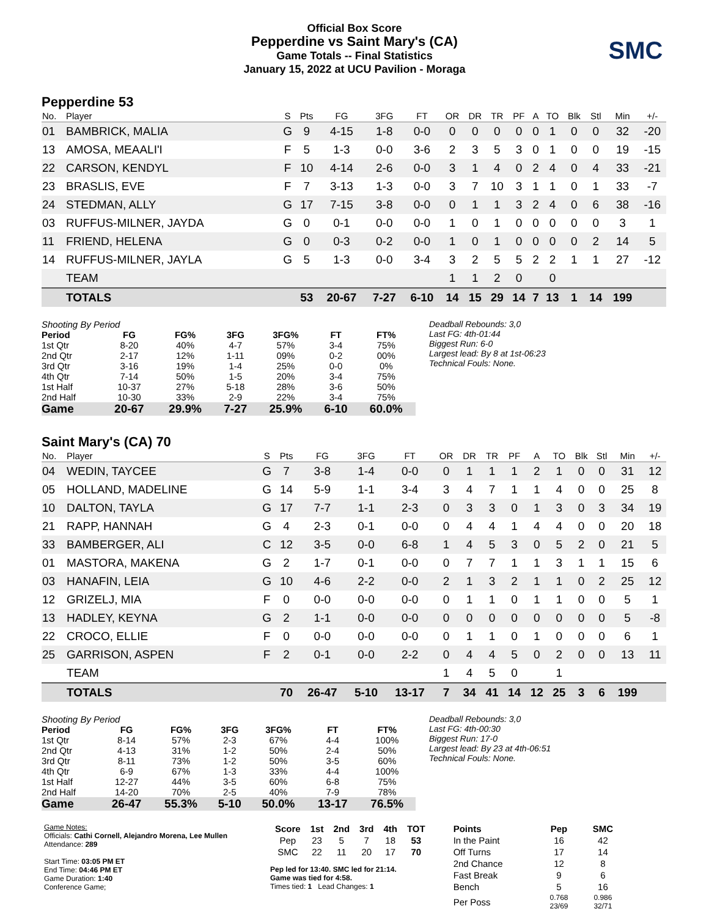Official Box Score
Pepperdine vs Saint Mary's (CA)
Game Totals -- Final Statistics
January 15, 2022 at UCU Pavilion - Moraga
SMC
Pepperdine 53
| No. | Player | S | Pts | FG | 3FG | FT | OR | DR | TR | PF | A | TO | Blk | Stl | Min | +/- |
| --- | --- | --- | --- | --- | --- | --- | --- | --- | --- | --- | --- | --- | --- | --- | --- | --- |
| 01 | BAMBRICK, MALIA | G | 9 | 4-15 | 1-8 | 0-0 | 0 | 0 | 0 | 0 | 0 | 1 | 0 | 0 | 32 | -20 |
| 13 | AMOSA, MEAALI'I | F | 5 | 1-3 | 0-0 | 3-6 | 2 | 3 | 5 | 3 | 0 | 1 | 0 | 0 | 19 | -15 |
| 22 | CARSON, KENDYL | F | 10 | 4-14 | 2-6 | 0-0 | 3 | 1 | 4 | 0 | 2 | 4 | 0 | 4 | 33 | -21 |
| 23 | BRASLIS, EVE | F | 7 | 3-13 | 1-3 | 0-0 | 3 | 7 | 10 | 3 | 1 | 1 | 0 | 1 | 33 | -7 |
| 24 | STEDMAN, ALLY | G | 17 | 7-15 | 3-8 | 0-0 | 0 | 1 | 1 | 3 | 2 | 4 | 0 | 6 | 38 | -16 |
| 03 | RUFFUS-MILNER, JAYDA | G | 0 | 0-1 | 0-0 | 0-0 | 1 | 0 | 1 | 0 | 0 | 0 | 0 | 0 | 3 | 1 |
| 11 | FRIEND, HELENA | G | 0 | 0-3 | 0-2 | 0-0 | 1 | 0 | 1 | 0 | 0 | 0 | 0 | 2 | 14 | 5 |
| 14 | RUFFUS-MILNER, JAYLA | G | 5 | 1-3 | 0-0 | 3-4 | 3 | 2 | 5 | 5 | 2 | 2 | 1 | 1 | 27 | -12 |
| | TEAM | | | | | | 1 | 1 | 2 | 0 | | 0 | | | | |
| | TOTALS | | 53 | 20-67 | 7-27 | 6-10 | 14 | 15 | 29 | 14 | 7 | 13 | 1 | 14 | 199 | |
| Shooting By Period | | | | | | |
| Period | FG | FG% | 3FG | 3FG% | FT | FT% |
| 1st Qtr | 8-20 | 40% | 4-7 | 57% | 3-4 | 75% |
| 2nd Qtr | 2-17 | 12% | 1-11 | 09% | 0-2 | 00% |
| 3rd Qtr | 3-16 | 19% | 1-4 | 25% | 0-0 | 0% |
| 4th Qtr | 7-14 | 50% | 1-5 | 20% | 3-4 | 75% |
| 1st Half | 10-37 | 27% | 5-18 | 28% | 3-6 | 50% |
| 2nd Half | 10-30 | 33% | 2-9 | 22% | 3-4 | 75% |
| Game | 20-67 | 29.9% | 7-27 | 25.9% | 6-10 | 60.0% |
Deadball Rebounds: 3,0
Last FG: 4th-01:44
Biggest Run: 6-0
Largest lead: By 8 at 1st-06:23
Technical Fouls: None.
Saint Mary's (CA) 70
| No. | Player | S | Pts | FG | 3FG | FT | OR | DR | TR | PF | A | TO | Blk | Stl | Min | +/- |
| --- | --- | --- | --- | --- | --- | --- | --- | --- | --- | --- | --- | --- | --- | --- | --- | --- |
| 04 | WEDIN, TAYCEE | G | 7 | 3-8 | 1-4 | 0-0 | 0 | 1 | 1 | 1 | 2 | 1 | 0 | 0 | 31 | 12 |
| 05 | HOLLAND, MADELINE | G | 14 | 5-9 | 1-1 | 3-4 | 3 | 4 | 7 | 1 | 1 | 4 | 0 | 0 | 25 | 8 |
| 10 | DALTON, TAYLA | G | 17 | 7-7 | 1-1 | 2-3 | 0 | 3 | 3 | 0 | 1 | 3 | 0 | 3 | 34 | 19 |
| 21 | RAPP, HANNAH | G | 4 | 2-3 | 0-1 | 0-0 | 0 | 4 | 4 | 1 | 4 | 4 | 0 | 0 | 20 | 18 |
| 33 | BAMBERGER, ALI | C | 12 | 3-5 | 0-0 | 6-8 | 1 | 4 | 5 | 3 | 0 | 5 | 2 | 0 | 21 | 5 |
| 01 | MASTORA, MAKENA | G | 2 | 1-7 | 0-1 | 0-0 | 0 | 7 | 7 | 1 | 1 | 3 | 1 | 1 | 15 | 6 |
| 03 | HANAFIN, LEIA | G | 10 | 4-6 | 2-2 | 0-0 | 2 | 1 | 3 | 2 | 1 | 1 | 0 | 2 | 25 | 12 |
| 12 | GRIZELJ, MIA | F | 0 | 0-0 | 0-0 | 0-0 | 0 | 1 | 1 | 0 | 1 | 1 | 0 | 0 | 5 | 1 |
| 13 | HADLEY, KEYNA | G | 2 | 1-1 | 0-0 | 0-0 | 0 | 0 | 0 | 0 | 0 | 0 | 0 | 0 | 5 | -8 |
| 22 | CROCO, ELLIE | F | 0 | 0-0 | 0-0 | 0-0 | 0 | 1 | 1 | 0 | 1 | 0 | 0 | 0 | 6 | 1 |
| 25 | GARRISON, ASPEN | F | 2 | 0-1 | 0-0 | 2-2 | 0 | 4 | 4 | 5 | 0 | 2 | 0 | 0 | 13 | 11 |
| | TEAM | | | | | | 1 | 4 | 5 | 0 | | 1 | | | | |
| | TOTALS | | 70 | 26-47 | 5-10 | 13-17 | 7 | 34 | 41 | 14 | 12 | 25 | 3 | 6 | 199 | |
| Shooting By Period | | | | | | |
| Period | FG | FG% | 3FG | 3FG% | FT | FT% |
| 1st Qtr | 8-14 | 57% | 2-3 | 67% | 4-4 | 100% |
| 2nd Qtr | 4-13 | 31% | 1-2 | 50% | 2-4 | 50% |
| 3rd Qtr | 8-11 | 73% | 1-2 | 50% | 3-5 | 60% |
| 4th Qtr | 6-9 | 67% | 1-3 | 33% | 4-4 | 100% |
| 1st Half | 12-27 | 44% | 3-5 | 60% | 6-8 | 75% |
| 2nd Half | 14-20 | 70% | 2-5 | 40% | 7-9 | 78% |
| Game | 26-47 | 55.3% | 5-10 | 50.0% | 13-17 | 76.5% |
Deadball Rebounds: 3,0
Last FG: 4th-00:30
Biggest Run: 17-0
Largest lead: By 23 at 4th-06:51
Technical Fouls: None.
Game Notes:
Officials: Cathi Cornell, Alejandro Morena, Lee Mullen
Attendance: 289
Start Time: 03:05 PM ET
End Time: 04:46 PM ET
Game Duration: 1:40
Conference Game;
| Score | 1st | 2nd | 3rd | 4th | TOT |
| --- | --- | --- | --- | --- | --- |
| Pep | 23 | 5 | 7 | 18 | 53 |
| SMC | 22 | 11 | 20 | 17 | 70 |
Pep led for 13:40. SMC led for 21:14.
Game was tied for 4:58.
Times tied: 1 Lead Changes: 1
| Points | Pep | SMC |
| --- | --- | --- |
| In the Paint | 16 | 42 |
| Off Turns | 17 | 14 |
| 2nd Chance | 12 | 8 |
| Fast Break | 9 | 6 |
| Bench | 5 | 16 |
| Per Poss | 0.768 23/69 | 0.986 32/71 |